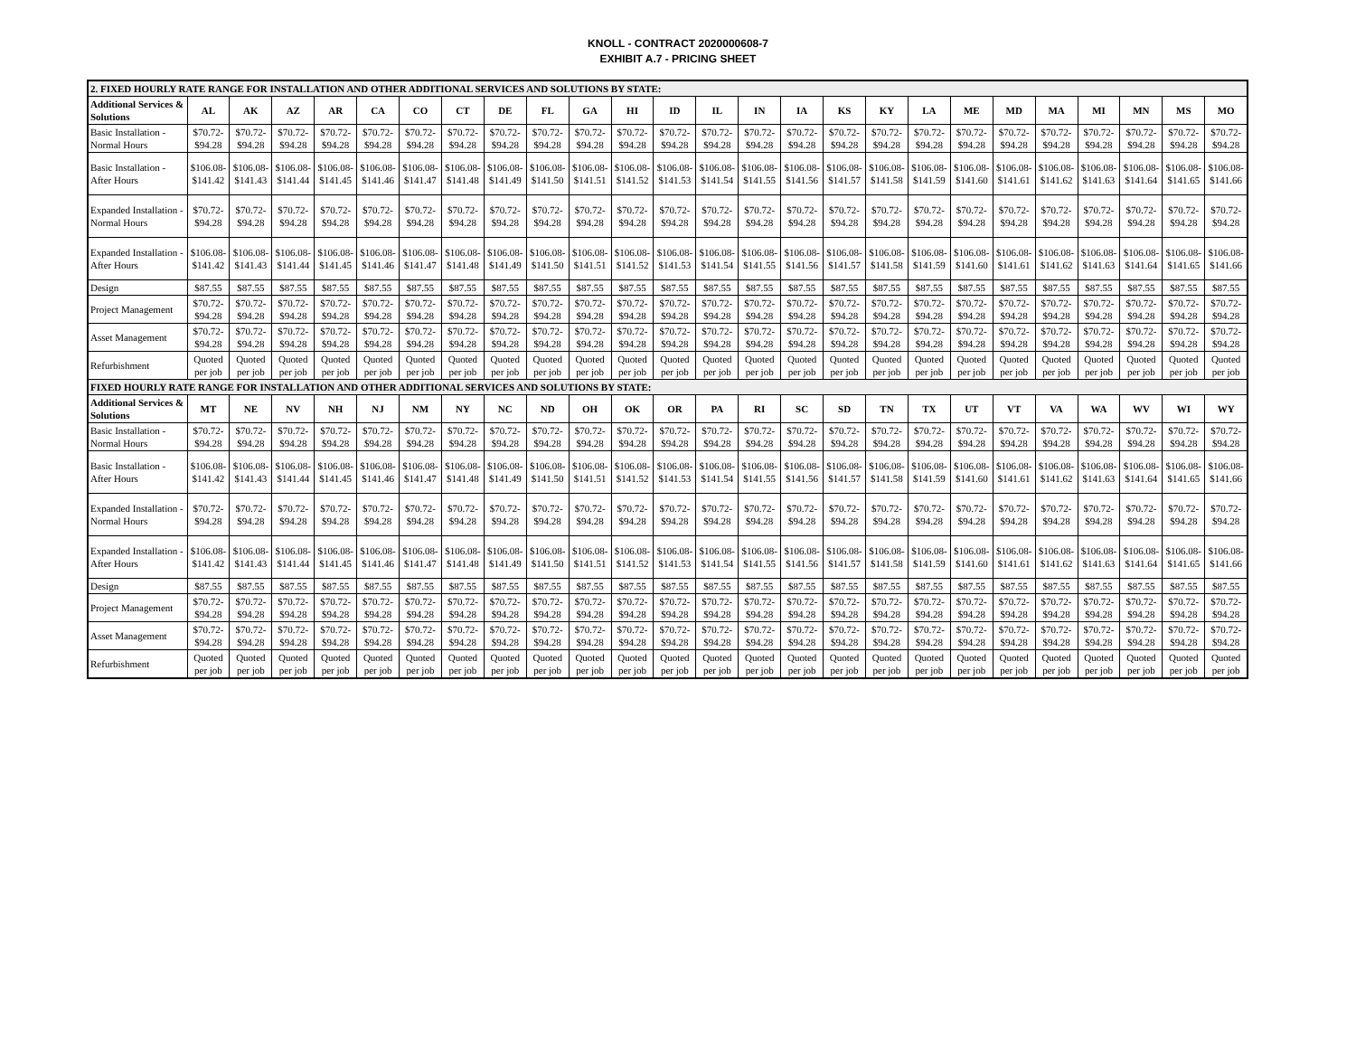KNOLL - CONTRACT 2020000608-7
EXHIBIT A.7 - PRICING SHEET
| 2. FIXED HOURLY RATE RANGE FOR INSTALLATION AND OTHER ADDITIONAL SERVICES AND SOLUTIONS BY STATE: | | | | | | | | | | | | | | | | | | | | | | | | | |
| Additional Services & Solutions | AL | AK | AZ | AR | CA | CO | CT | DE | FL | GA | HI | ID | IL | IN | IA | KS | KY | LA | ME | MD | MA | MI | MN | MS | MO |
| Basic Installation - Normal Hours | $70.72- $94.28 | $70.72- $94.28 | $70.72- $94.28 | $70.72- $94.28 | $70.72- $94.28 | $70.72- $94.28 | $70.72- $94.28 | $70.72- $94.28 | $70.72- $94.28 | $70.72- $94.28 | $70.72- $94.28 | $70.72- $94.28 | $70.72- $94.28 | $70.72- $94.28 | $70.72- $94.28 | $70.72- $94.28 | $70.72- $94.28 | $70.72- $94.28 | $70.72- $94.28 | $70.72- $94.28 | $70.72- $94.28 | $70.72- $94.28 | $70.72- $94.28 | $70.72- $94.28 | $70.72- $94.28 |
| Basic Installation - After Hours | $106.08- $141.42 | $106.08- $141.43 | $106.08- $141.44 | $106.08- $141.45 | $106.08- $141.46 | $106.08- $141.47 | $106.08- $141.48 | $106.08- $141.49 | $106.08- $141.50 | $106.08- $141.51 | $106.08- $141.52 | $106.08- $141.53 | $106.08- $141.54 | $106.08- $141.55 | $106.08- $141.56 | $106.08- $141.57 | $106.08- $141.58 | $106.08- $141.59 | $106.08- $141.60 | $106.08- $141.61 | $106.08- $141.62 | $106.08- $141.63 | $106.08- $141.64 | $106.08- $141.65 | $106.08- $141.66 |
| Expanded Installation - Normal Hours | $70.72- $94.28 | $70.72- $94.28 | $70.72- $94.28 | $70.72- $94.28 | $70.72- $94.28 | $70.72- $94.28 | $70.72- $94.28 | $70.72- $94.28 | $70.72- $94.28 | $70.72- $94.28 | $70.72- $94.28 | $70.72- $94.28 | $70.72- $94.28 | $70.72- $94.28 | $70.72- $94.28 | $70.72- $94.28 | $70.72- $94.28 | $70.72- $94.28 | $70.72- $94.28 | $70.72- $94.28 | $70.72- $94.28 | $70.72- $94.28 | $70.72- $94.28 | $70.72- $94.28 | $70.72- $94.28 |
| Expanded Installation - After Hours | $106.08- $141.42 | $106.08- $141.43 | $106.08- $141.44 | $106.08- $141.45 | $106.08- $141.46 | $106.08- $141.47 | $106.08- $141.48 | $106.08- $141.49 | $106.08- $141.50 | $106.08- $141.51 | $106.08- $141.52 | $106.08- $141.53 | $106.08- $141.54 | $106.08- $141.55 | $106.08- $141.56 | $106.08- $141.57 | $106.08- $141.58 | $106.08- $141.59 | $106.08- $141.60 | $106.08- $141.61 | $106.08- $141.62 | $106.08- $141.63 | $106.08- $141.64 | $106.08- $141.65 | $106.08- $141.66 |
| Design | $87.55 | $87.55 | $87.55 | $87.55 | $87.55 | $87.55 | $87.55 | $87.55 | $87.55 | $87.55 | $87.55 | $87.55 | $87.55 | $87.55 | $87.55 | $87.55 | $87.55 | $87.55 | $87.55 | $87.55 | $87.55 | $87.55 | $87.55 | $87.55 | $87.55 |
| Project Management | $70.72- $94.28 | $70.72- $94.28 | $70.72- $94.28 | $70.72- $94.28 | $70.72- $94.28 | $70.72- $94.28 | $70.72- $94.28 | $70.72- $94.28 | $70.72- $94.28 | $70.72- $94.28 | $70.72- $94.28 | $70.72- $94.28 | $70.72- $94.28 | $70.72- $94.28 | $70.72- $94.28 | $70.72- $94.28 | $70.72- $94.28 | $70.72- $94.28 | $70.72- $94.28 | $70.72- $94.28 | $70.72- $94.28 | $70.72- $94.28 | $70.72- $94.28 | $70.72- $94.28 | $70.72- $94.28 |
| Asset Management | $70.72- $94.28 | $70.72- $94.28 | $70.72- $94.28 | $70.72- $94.28 | $70.72- $94.28 | $70.72- $94.28 | $70.72- $94.28 | $70.72- $94.28 | $70.72- $94.28 | $70.72- $94.28 | $70.72- $94.28 | $70.72- $94.28 | $70.72- $94.28 | $70.72- $94.28 | $70.72- $94.28 | $70.72- $94.28 | $70.72- $94.28 | $70.72- $94.28 | $70.72- $94.28 | $70.72- $94.28 | $70.72- $94.28 | $70.72- $94.28 | $70.72- $94.28 | $70.72- $94.28 | $70.72- $94.28 |
| Refurbishment | Quoted per job | Quoted per job | Quoted per job | Quoted per job | Quoted per job | Quoted per job | Quoted per job | Quoted per job | Quoted per job | Quoted per job | Quoted per job | Quoted per job | Quoted per job | Quoted per job | Quoted per job | Quoted per job | Quoted per job | Quoted per job | Quoted per job | Quoted per job | Quoted per job | Quoted per job | Quoted per job | Quoted per job | Quoted per job |
| FIXED HOURLY RATE RANGE FOR INSTALLATION AND OTHER ADDITIONAL SERVICES AND SOLUTIONS BY STATE: | | | | | | | | | | | | | | | | | | | | | | | | | |
| Additional Services & Solutions | MT | NE | NV | NH | NJ | NM | NY | NC | ND | OH | OK | OR | PA | RI | SC | SD | TN | TX | UT | VT | VA | WA | WV | WI | WY |
| Basic Installation - Normal Hours | $70.72- $94.28 | $70.72- $94.28 | $70.72- $94.28 | $70.72- $94.28 | $70.72- $94.28 | $70.72- $94.28 | $70.72- $94.28 | $70.72- $94.28 | $70.72- $94.28 | $70.72- $94.28 | $70.72- $94.28 | $70.72- $94.28 | $70.72- $94.28 | $70.72- $94.28 | $70.72- $94.28 | $70.72- $94.28 | $70.72- $94.28 | $70.72- $94.28 | $70.72- $94.28 | $70.72- $94.28 | $70.72- $94.28 | $70.72- $94.28 | $70.72- $94.28 | $70.72- $94.28 | $70.72- $94.28 |
| Basic Installation - After Hours | $106.08- $141.42 | $106.08- $141.43 | $106.08- $141.44 | $106.08- $141.45 | $106.08- $141.46 | $106.08- $141.47 | $106.08- $141.48 | $106.08- $141.49 | $106.08- $141.50 | $106.08- $141.51 | $106.08- $141.52 | $106.08- $141.53 | $106.08- $141.54 | $106.08- $141.55 | $106.08- $141.56 | $106.08- $141.57 | $106.08- $141.58 | $106.08- $141.59 | $106.08- $141.60 | $106.08- $141.61 | $106.08- $141.62 | $106.08- $141.63 | $106.08- $141.64 | $106.08- $141.65 | $106.08- $141.66 |
| Expanded Installation - Normal Hours | $70.72- $94.28 | $70.72- $94.28 | $70.72- $94.28 | $70.72- $94.28 | $70.72- $94.28 | $70.72- $94.28 | $70.72- $94.28 | $70.72- $94.28 | $70.72- $94.28 | $70.72- $94.28 | $70.72- $94.28 | $70.72- $94.28 | $70.72- $94.28 | $70.72- $94.28 | $70.72- $94.28 | $70.72- $94.28 | $70.72- $94.28 | $70.72- $94.28 | $70.72- $94.28 | $70.72- $94.28 | $70.72- $94.28 | $70.72- $94.28 | $70.72- $94.28 | $70.72- $94.28 | $70.72- $94.28 |
| Expanded Installation - After Hours | $106.08- $141.42 | $106.08- $141.43 | $106.08- $141.44 | $106.08- $141.45 | $106.08- $141.46 | $106.08- $141.47 | $106.08- $141.48 | $106.08- $141.49 | $106.08- $141.50 | $106.08- $141.51 | $106.08- $141.52 | $106.08- $141.53 | $106.08- $141.54 | $106.08- $141.55 | $106.08- $141.56 | $106.08- $141.57 | $106.08- $141.58 | $106.08- $141.59 | $106.08- $141.60 | $106.08- $141.61 | $106.08- $141.62 | $106.08- $141.63 | $106.08- $141.64 | $106.08- $141.65 | $106.08- $141.66 |
| Design | $87.55 | $87.55 | $87.55 | $87.55 | $87.55 | $87.55 | $87.55 | $87.55 | $87.55 | $87.55 | $87.55 | $87.55 | $87.55 | $87.55 | $87.55 | $87.55 | $87.55 | $87.55 | $87.55 | $87.55 | $87.55 | $87.55 | $87.55 | $87.55 | $87.55 |
| Project Management | $70.72- $94.28 | $70.72- $94.28 | $70.72- $94.28 | $70.72- $94.28 | $70.72- $94.28 | $70.72- $94.28 | $70.72- $94.28 | $70.72- $94.28 | $70.72- $94.28 | $70.72- $94.28 | $70.72- $94.28 | $70.72- $94.28 | $70.72- $94.28 | $70.72- $94.28 | $70.72- $94.28 | $70.72- $94.28 | $70.72- $94.28 | $70.72- $94.28 | $70.72- $94.28 | $70.72- $94.28 | $70.72- $94.28 | $70.72- $94.28 | $70.72- $94.28 | $70.72- $94.28 | $70.72- $94.28 |
| Asset Management | $70.72- $94.28 | $70.72- $94.28 | $70.72- $94.28 | $70.72- $94.28 | $70.72- $94.28 | $70.72- $94.28 | $70.72- $94.28 | $70.72- $94.28 | $70.72- $94.28 | $70.72- $94.28 | $70.72- $94.28 | $70.72- $94.28 | $70.72- $94.28 | $70.72- $94.28 | $70.72- $94.28 | $70.72- $94.28 | $70.72- $94.28 | $70.72- $94.28 | $70.72- $94.28 | $70.72- $94.28 | $70.72- $94.28 | $70.72- $94.28 | $70.72- $94.28 | $70.72- $94.28 | $70.72- $94.28 |
| Refurbishment | Quoted per job | Quoted per job | Quoted per job | Quoted per job | Quoted per job | Quoted per job | Quoted per job | Quoted per job | Quoted per job | Quoted per job | Quoted per job | Quoted per job | Quoted per job | Quoted per job | Quoted per job | Quoted per job | Quoted per job | Quoted per job | Quoted per job | Quoted per job | Quoted per job | Quoted per job | Quoted per job | Quoted per job | Quoted per job |